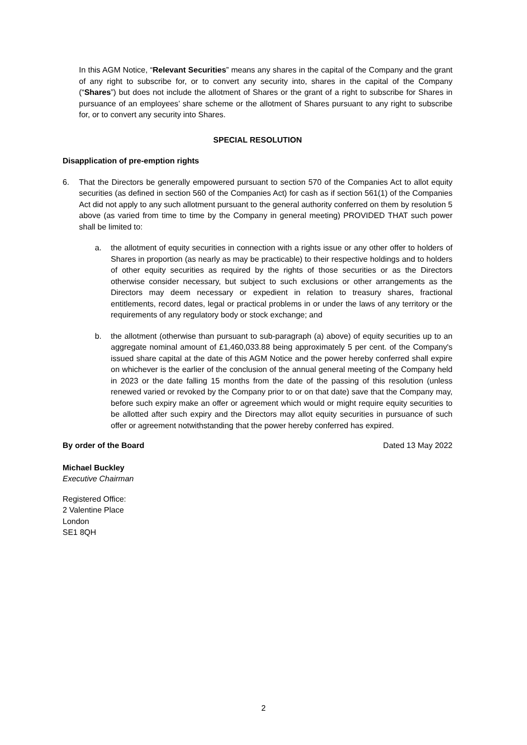In this AGM Notice, “Relevant Securities” means any shares in the capital of the Company and the grant of any right to subscribe for, or to convert any security into, shares in the capital of the Company (“Shares”) but does not include the allotment of Shares or the grant of a right to subscribe for Shares in pursuance of an employees’ share scheme or the allotment of Shares pursuant to any right to subscribe for, or to convert any security into Shares.
SPECIAL RESOLUTION
Disapplication of pre-emption rights
6. That the Directors be generally empowered pursuant to section 570 of the Companies Act to allot equity securities (as defined in section 560 of the Companies Act) for cash as if section 561(1) of the Companies Act did not apply to any such allotment pursuant to the general authority conferred on them by resolution 5 above (as varied from time to time by the Company in general meeting) PROVIDED THAT such power shall be limited to:
a. the allotment of equity securities in connection with a rights issue or any other offer to holders of Shares in proportion (as nearly as may be practicable) to their respective holdings and to holders of other equity securities as required by the rights of those securities or as the Directors otherwise consider necessary, but subject to such exclusions or other arrangements as the Directors may deem necessary or expedient in relation to treasury shares, fractional entitlements, record dates, legal or practical problems in or under the laws of any territory or the requirements of any regulatory body or stock exchange; and
b. the allotment (otherwise than pursuant to sub-paragraph (a) above) of equity securities up to an aggregate nominal amount of £1,460,033.88 being approximately 5 per cent. of the Company's issued share capital at the date of this AGM Notice and the power hereby conferred shall expire on whichever is the earlier of the conclusion of the annual general meeting of the Company held in 2023 or the date falling 15 months from the date of the passing of this resolution (unless renewed varied or revoked by the Company prior to or on that date) save that the Company may, before such expiry make an offer or agreement which would or might require equity securities to be allotted after such expiry and the Directors may allot equity securities in pursuance of such offer or agreement notwithstanding that the power hereby conferred has expired.
By order of the Board Dated 13 May 2022
Michael Buckley
Executive Chairman
Registered Office:
2 Valentine Place
London
SE1 8QH
2